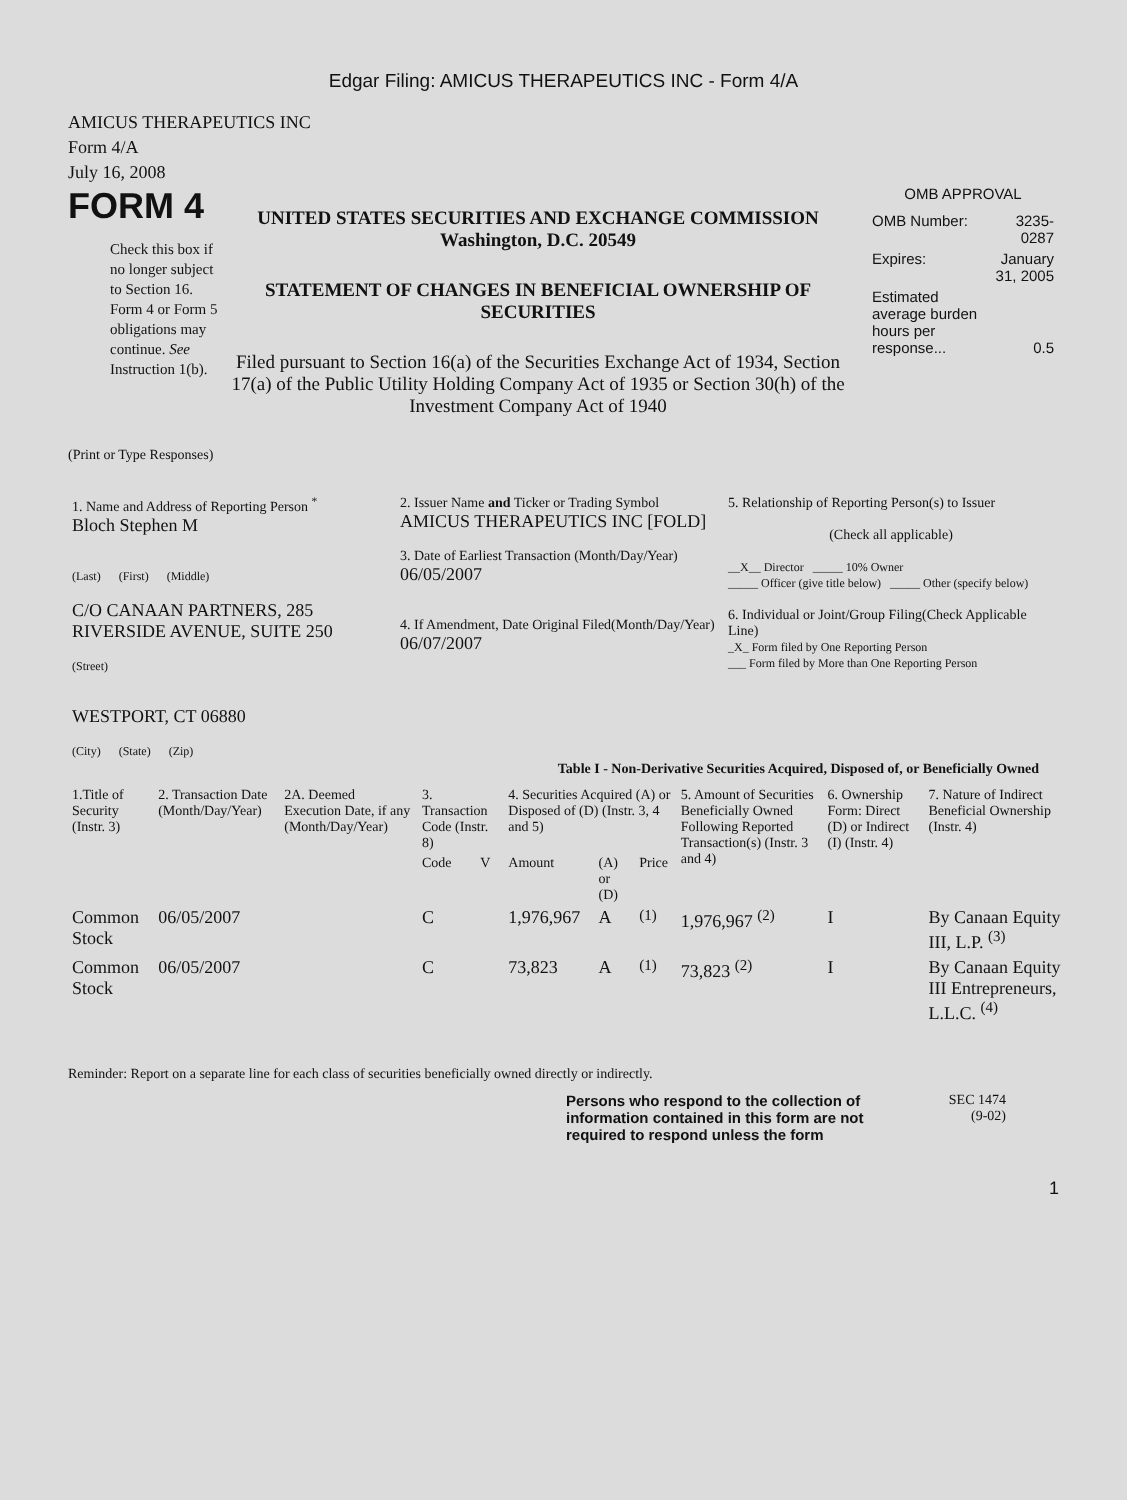Edgar Filing: AMICUS THERAPEUTICS INC - Form 4/A
AMICUS THERAPEUTICS INC
Form 4/A
July 16, 2008
FORM 4
Check this box if no longer subject to Section 16. Form 4 or Form 5 obligations may continue. See Instruction 1(b).
UNITED STATES SECURITIES AND EXCHANGE COMMISSION
Washington, D.C. 20549
STATEMENT OF CHANGES IN BENEFICIAL OWNERSHIP OF SECURITIES
Filed pursuant to Section 16(a) of the Securities Exchange Act of 1934, Section 17(a) of the Public Utility Holding Company Act of 1935 or Section 30(h) of the Investment Company Act of 1940
OMB APPROVAL
| OMB Number: | 3235-0287 |
| Expires: | January 31, 2005 |
| Estimated average burden hours per response... | 0.5 |
(Print or Type Responses)
| 1. Name and Address of Reporting Person <sup>*</sup> Bloch Stephen M (Last) (First) (Middle) C/O CANAAN PARTNERS, 285 RIVERSIDE AVENUE, SUITE 250 (Street) WESTPORT, CT 06880 (City) (State) (Zip) | 2. Issuer Name and Ticker or Trading Symbol AMICUS THERAPEUTICS INC [FOLD] 3. Date of Earliest Transaction (Month/Day/Year) 06/05/2007 4. If Amendment, Date Original Filed(Month/Day/Year) 06/07/2007 | 5. Relationship of Reporting Person(s) to Issuer (Check all applicable) __X__ Director _____ 10% Owner _____ Officer (give title below) _____ Other (specify below) 6. Individual or Joint/Group Filing(Check Applicable Line) _X_ Form filed by One Reporting Person ___ Form filed by More than One Reporting Person |
Table I - Non-Derivative Securities Acquired, Disposed of, or Beneficially Owned
| 1.Title of Security (Instr. 3) | 2. Transaction Date (Month/Day/Year) | 2A. Deemed Execution Date, if any (Month/Day/Year) | 3. Transaction Code (Instr. 8) | | 4. Securities Acquired (A) or Disposed of (D) (Instr. 3, 4 and 5) | | | 5. Amount of Securities Beneficially Owned Following Reported Transaction(s) (Instr. 3 and 4) | 6. Ownership Form: Direct (D) or Indirect (I) (Instr. 4) | 7. Nature of Indirect Beneficial Ownership (Instr. 4) |
| --- | --- | --- | --- | --- | --- | --- | --- | --- | --- | --- |
| | | | Code | V | Amount | (A) or (D) | Price | | | |
| Common Stock | 06/05/2007 | | C | | 1,976,967 | A | <sup>(1)</sup> | 1,976,967 <sup>(2)</sup> | I | By Canaan Equity III, L.P. <sup>(3)</sup> |
| Common Stock | 06/05/2007 | | C | | 73,823 | A | <sup>(1)</sup> | 73,823 <sup>(2)</sup> | I | By Canaan Equity III Entrepreneurs, L.L.C. <sup>(4)</sup> |
Reminder: Report on a separate line for each class of securities beneficially owned directly or indirectly.
Persons who respond to the collection of information contained in this form are not required to respond unless the form
SEC 1474
(9-02)
1